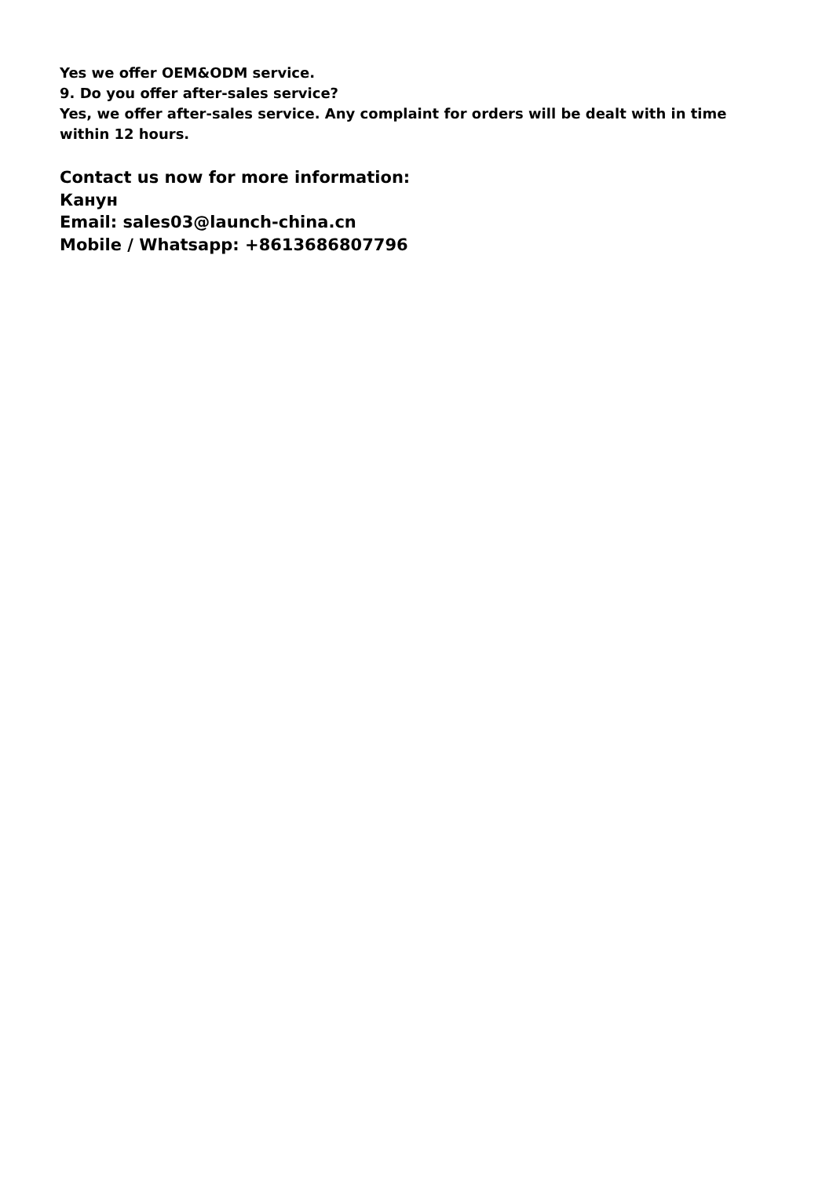Yes we offer OEM&ODM service.
9. Do you offer after-sales service?
Yes, we offer after-sales service. Any complaint for orders will be dealt with in time within 12 hours.
Contact us now for more information:
Канун
Email: sales03@launch-china.cn
Mobile / Whatsapp: +8613686807796